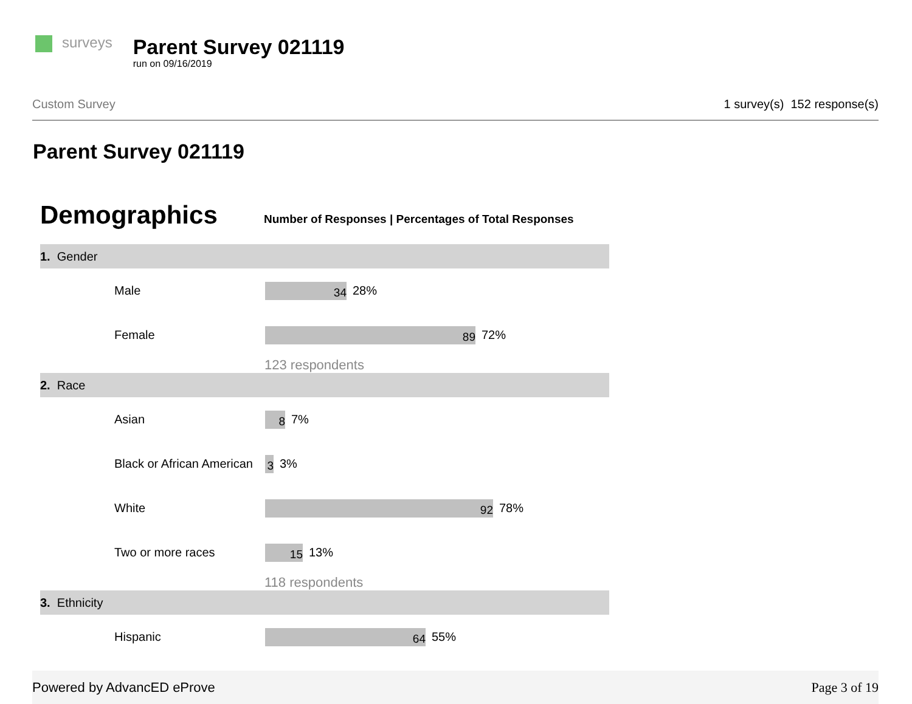surveys
Parent Survey 021119
run on 09/16/2019
Custom Survey 1 survey(s) 152 response(s)
Parent Survey 021119
Demographics
Number of Responses | Percentages of Total Responses
| 1. Gender | |
| Male | 34 28% |
| Female | 89 72% |
| | 123 respondents |
| 2. Race | |
| Asian | 8 7% |
| Black or African American | 3 3% |
| White | 92 78% |
| Two or more races | 15 13% |
| | 118 respondents |
| 3. Ethnicity | |
| Hispanic | 64 55% |
Powered by AdvancED eProve Page 3 of 19